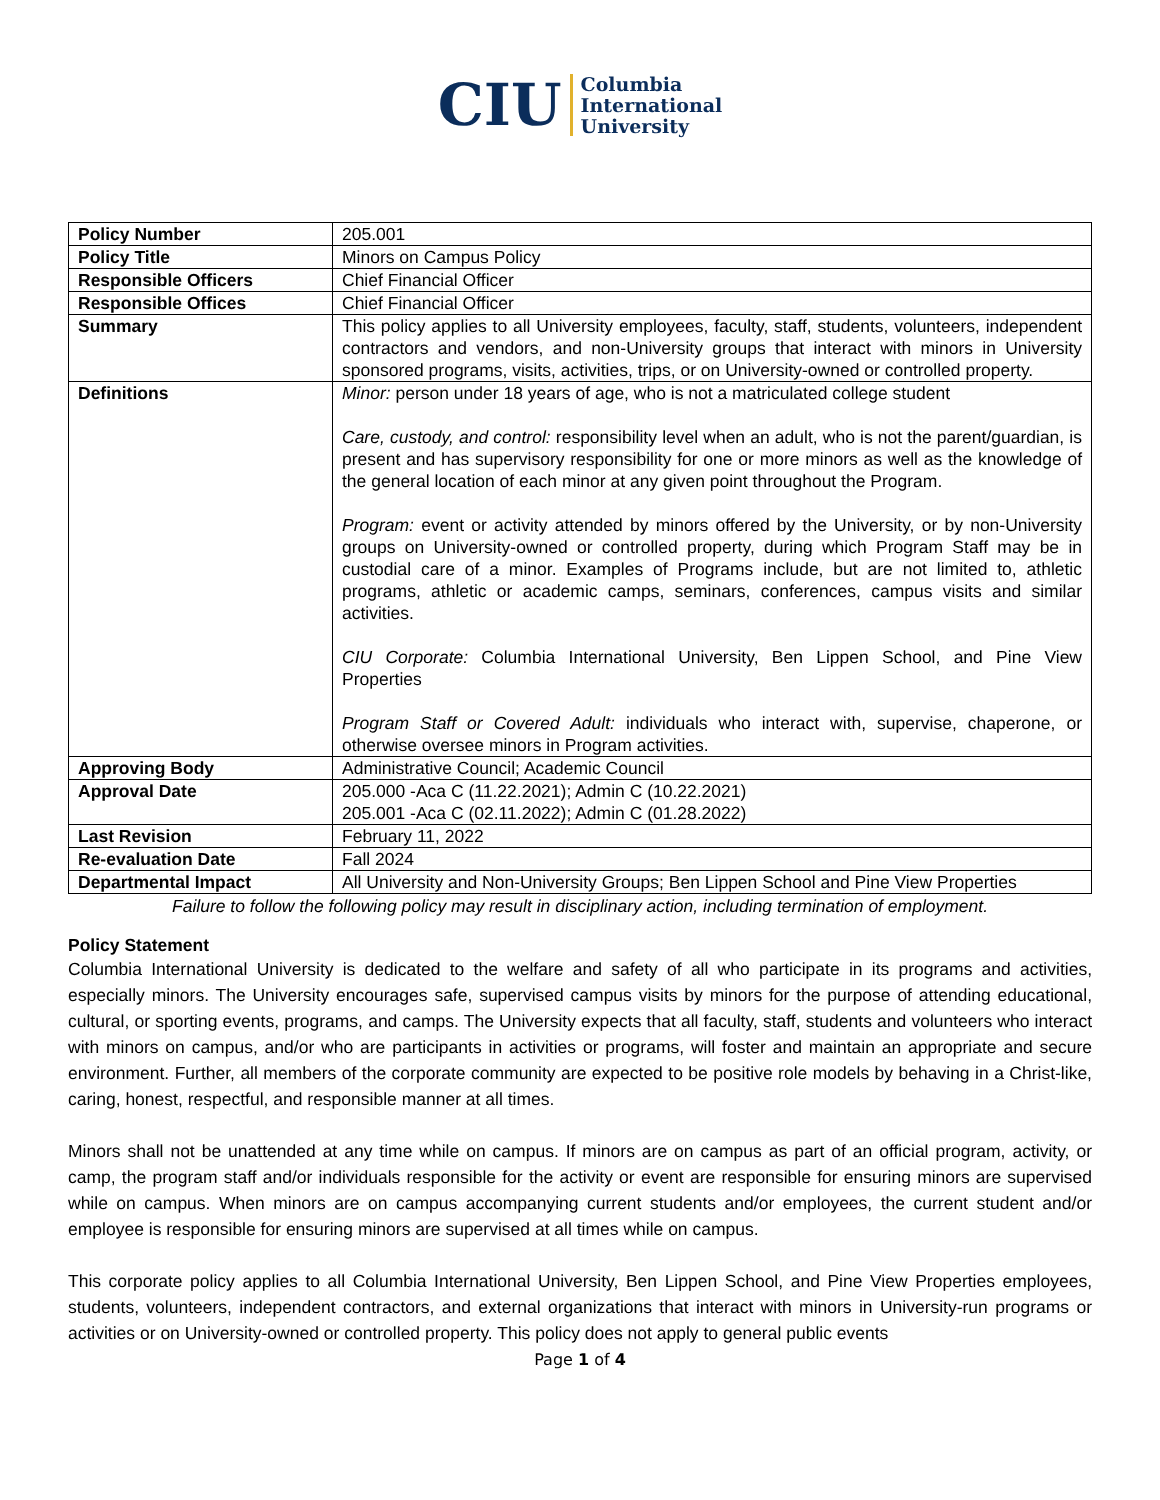CIU Columbia
International
University
| Policy Number | 205.001 |
| Policy Title | Minors on Campus Policy |
| Responsible Officers | Chief Financial Officer |
| Responsible Offices | Chief Financial Officer |
| Summary | This policy applies to all University employees, faculty, staff, students, volunteers, independent contractors and vendors, and non-University groups that interact with minors in University sponsored programs, visits, activities, trips, or on University-owned or controlled property. |
| Definitions | Minor: person under 18 years of age, who is not a matriculated college student Care, custody, and control: responsibility level when an adult, who is not the parent/guardian, is present and has supervisory responsibility for one or more minors as well as the knowledge of the general location of each minor at any given point throughout the Program. Program: event or activity attended by minors offered by the University, or by non-University groups on University-owned or controlled property, during which Program Staff may be in custodial care of a minor. Examples of Programs include, but are not limited to, athletic programs, athletic or academic camps, seminars, conferences, campus visits and similar activities. CIU Corporate: Columbia International University, Ben Lippen School, and Pine View Properties Program Staff or Covered Adult: individuals who interact with, supervise, chaperone, or otherwise oversee minors in Program activities. |
| Approving Body | Administrative Council; Academic Council |
| Approval Date | 205.000 -Aca C (11.22.2021); Admin C (10.22.2021) 205.001 -Aca C (02.11.2022); Admin C (01.28.2022) |
| Last Revision | February 11, 2022 |
| Re-evaluation Date | Fall 2024 |
| Departmental Impact | All University and Non-University Groups; Ben Lippen School and Pine View Properties |
Failure to follow the following policy may result in disciplinary action, including termination of employment.
Policy Statement
Columbia International University is dedicated to the welfare and safety of all who participate in its programs and activities, especially minors. The University encourages safe, supervised campus visits by minors for the purpose of attending educational, cultural, or sporting events, programs, and camps. The University expects that all faculty, staff, students and volunteers who interact with minors on campus, and/or who are participants in activities or programs, will foster and maintain an appropriate and secure environment. Further, all members of the corporate community are expected to be positive role models by behaving in a Christ-like, caring, honest, respectful, and responsible manner at all times.
Minors shall not be unattended at any time while on campus. If minors are on campus as part of an official program, activity, or camp, the program staff and/or individuals responsible for the activity or event are responsible for ensuring minors are supervised while on campus. When minors are on campus accompanying current students and/or employees, the current student and/or employee is responsible for ensuring minors are supervised at all times while on campus.
This corporate policy applies to all Columbia International University, Ben Lippen School, and Pine View Properties employees, students, volunteers, independent contractors, and external organizations that interact with minors in University-run programs or activities or on University-owned or controlled property. This policy does not apply to general public events
Page 1 of 4